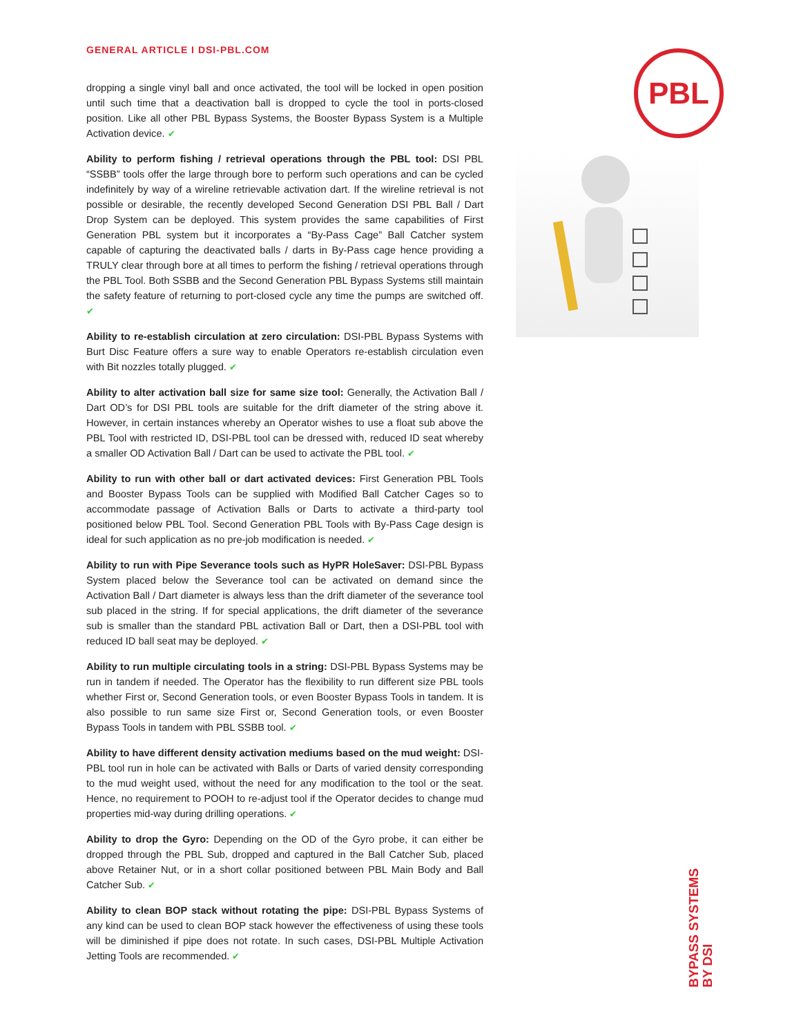GENERAL ARTICLE I DSI-PBL.COM PBL
dropping a single vinyl ball and once activated, the tool will be locked in open position until such time that a deactivation ball is dropped to cycle the tool in ports-closed position. Like all other PBL Bypass Systems, the Booster Bypass System is a Multiple Activation device. ✔
Ability to perform fishing / retrieval operations through the PBL tool: DSI PBL “SSBB” tools offer the large through bore to perform such operations and can be cycled indefinitely by way of a wireline retrievable activation dart. If the wireline retrieval is not possible or desirable, the recently developed Second Generation DSI PBL Ball / Dart Drop System can be deployed. This system provides the same capabilities of First Generation PBL system but it incorporates a “By-Pass Cage” Ball Catcher system capable of capturing the deactivated balls / darts in By-Pass cage hence providing a TRULY clear through bore at all times to perform the fishing / retrieval operations through the PBL Tool. Both SSBB and the Second Generation PBL Bypass Systems still maintain the safety feature of returning to port-closed cycle any time the pumps are switched off. ✔
Ability to re-establish circulation at zero circulation: DSI-PBL Bypass Systems with Burt Disc Feature offers a sure way to enable Operators re-establish circulation even with Bit nozzles totally plugged. ✔
Ability to alter activation ball size for same size tool: Generally, the Activation Ball / Dart OD’s for DSI PBL tools are suitable for the drift diameter of the string above it. However, in certain instances whereby an Operator wishes to use a float sub above the PBL Tool with restricted ID, DSI-PBL tool can be dressed with, reduced ID seat whereby a smaller OD Activation Ball / Dart can be used to activate the PBL tool. ✔
Ability to run with other ball or dart activated devices: First Generation PBL Tools and Booster Bypass Tools can be supplied with Modified Ball Catcher Cages so to accommodate passage of Activation Balls or Darts to activate a third-party tool positioned below PBL Tool. Second Generation PBL Tools with By-Pass Cage design is ideal for such application as no pre-job modification is needed. ✔
Ability to run with Pipe Severance tools such as HyPR HoleSaver: DSI-PBL Bypass System placed below the Severance tool can be activated on demand since the Activation Ball / Dart diameter is always less than the drift diameter of the severance tool sub placed in the string. If for special applications, the drift diameter of the severance sub is smaller than the standard PBL activation Ball or Dart, then a DSI-PBL tool with reduced ID ball seat may be deployed. ✔
Ability to run multiple circulating tools in a string: DSI-PBL Bypass Systems may be run in tandem if needed. The Operator has the flexibility to run different size PBL tools whether First or, Second Generation tools, or even Booster Bypass Tools in tandem. It is also possible to run same size First or, Second Generation tools, or even Booster Bypass Tools in tandem with PBL SSBB tool. ✔
Ability to have different density activation mediums based on the mud weight: DSI-PBL tool run in hole can be activated with Balls or Darts of varied density corresponding to the mud weight used, without the need for any modification to the tool or the seat. Hence, no requirement to POOH to re-adjust tool if the Operator decides to change mud properties mid-way during drilling operations. ✔
Ability to drop the Gyro: Depending on the OD of the Gyro probe, it can either be dropped through the PBL Sub, dropped and captured in the Ball Catcher Sub, placed above Retainer Nut, or in a short collar positioned between PBL Main Body and Ball Catcher Sub. ✔
Ability to clean BOP stack without rotating the pipe: DSI-PBL Bypass Systems of any kind can be used to clean BOP stack however the effectiveness of using these tools will be diminished if pipe does not rotate. In such cases, DSI-PBL Multiple Activation Jetting Tools are recommended. ✔
BYPASS SYSTEMS
BY DSI